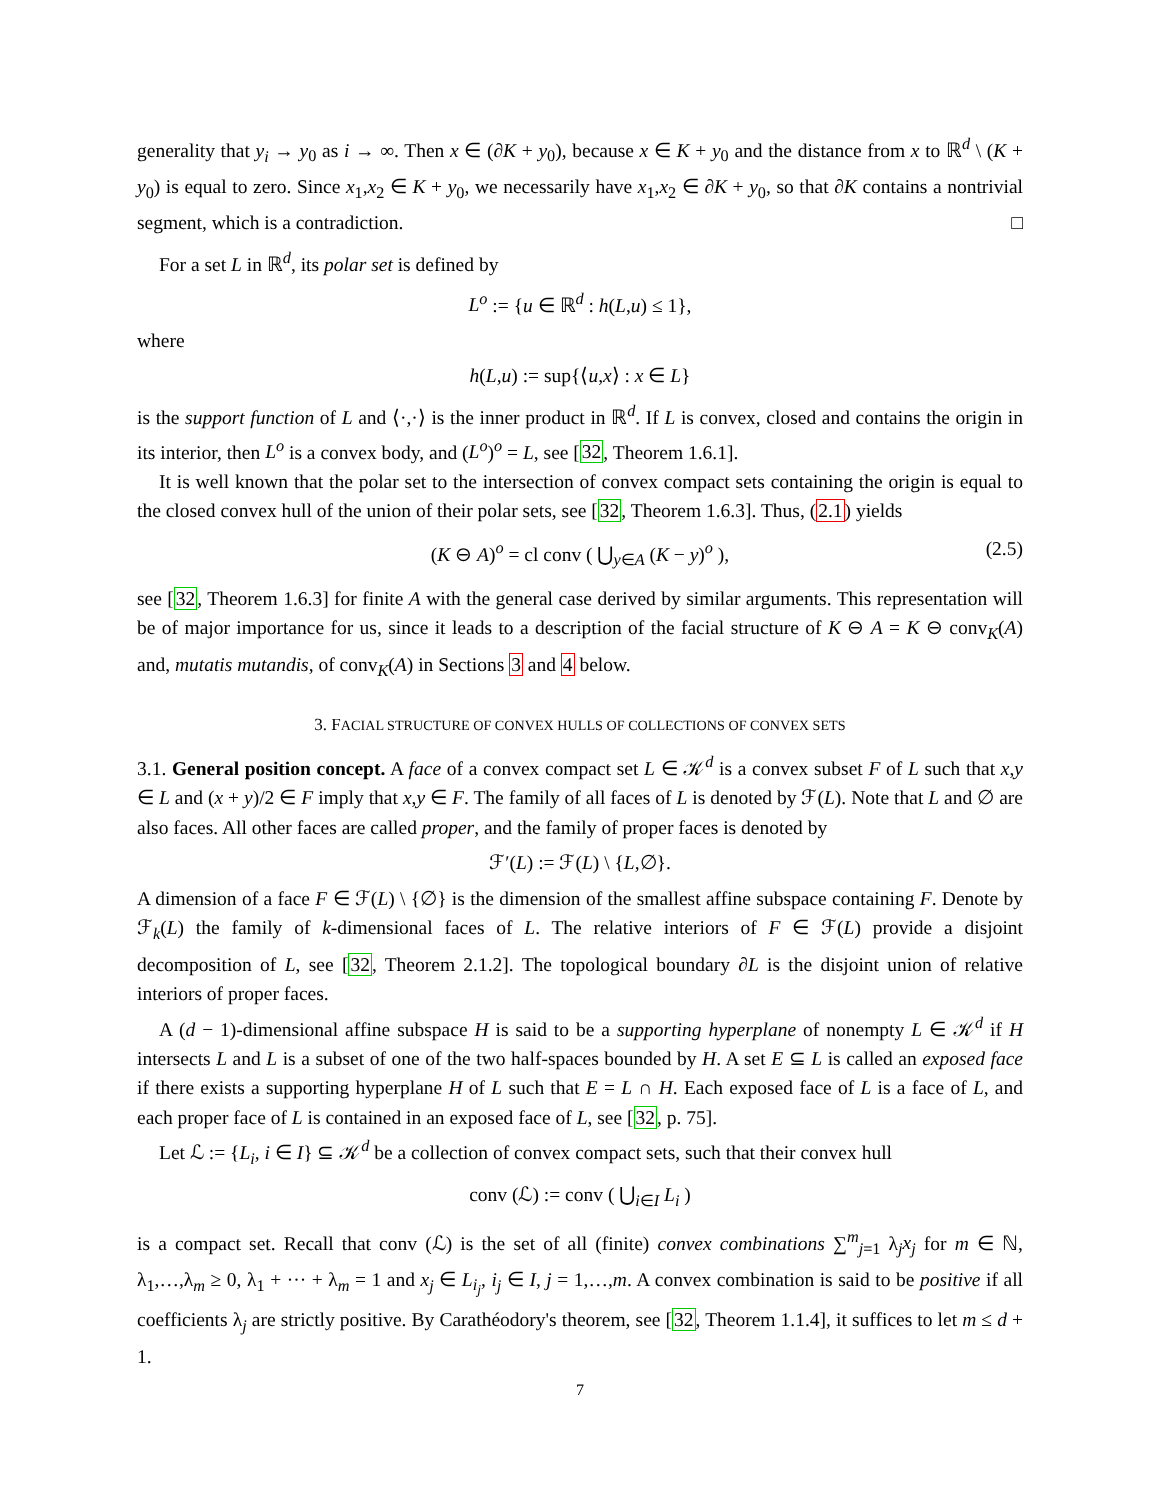generality that y<sub>i</sub> → y<sub>0</sub> as i → ∞. Then x ∈ (∂K + y<sub>0</sub>), because x ∈ K + y<sub>0</sub> and the distance from x to ℝ<sup>d</sup> \ (K + y<sub>0</sub>) is equal to zero. Since x<sub>1</sub>,x<sub>2</sub> ∈ K + y<sub>0</sub>, we necessarily have x<sub>1</sub>,x<sub>2</sub> ∈ ∂K + y<sub>0</sub>, so that ∂K contains a nontrivial segment, which is a contradiction. □
For a set L in ℝ<sup>d</sup>, its polar set is defined by
L<sup>o</sup> := {u ∈ ℝ<sup>d</sup> : h(L,u) ≤ 1},
where
h(L,u) := sup{⟨u,x⟩ : x ∈ L}
is the support function of L and ⟨·,·⟩ is the inner product in ℝ<sup>d</sup>. If L is convex, closed and contains the origin in its interior, then L<sup>o</sup> is a convex body, and (L<sup>o</sup>)<sup>o</sup> = L, see [32, Theorem 1.6.1].
It is well known that the polar set to the intersection of convex compact sets containing the origin is equal to the closed convex hull of the union of their polar sets, see [32, Theorem 1.6.3]. Thus, (2.1) yields
(K ⊖ A)<sup>o</sup> = cl conv ( ⋃<sub>y∈A</sub> (K − y)<sup>o</sup> ), (2.5)
see [32, Theorem 1.6.3] for finite A with the general case derived by similar arguments. This representation will be of major importance for us, since it leads to a description of the facial structure of K ⊖ A = K ⊖ conv<sub>K</sub>(A) and, mutatis mutandis, of conv<sub>K</sub>(A) in Sections 3 and 4 below.
3. FACIAL STRUCTURE OF CONVEX HULLS OF COLLECTIONS OF CONVEX SETS
3.1. General position concept. A face of a convex compact set L ∈ 𝒦<sup>d</sup> is a convex subset F of L such that x,y ∈ L and (x + y)/2 ∈ F imply that x,y ∈ F. The family of all faces of L is denoted by ℱ(L). Note that L and ∅ are also faces. All other faces are called proper, and the family of proper faces is denoted by
ℱ′(L) := ℱ(L) \ {L,∅}.
A dimension of a face F ∈ ℱ(L) \ {∅} is the dimension of the smallest affine subspace containing F. Denote by ℱ<sub>k</sub>(L) the family of k-dimensional faces of L. The relative interiors of F ∈ ℱ(L) provide a disjoint decomposition of L, see [32, Theorem 2.1.2]. The topological boundary ∂L is the disjoint union of relative interiors of proper faces.
A (d − 1)-dimensional affine subspace H is said to be a supporting hyperplane of nonempty L ∈ 𝒦<sup>d</sup> if H intersects L and L is a subset of one of the two half-spaces bounded by H. A set E ⊆ L is called an exposed face if there exists a supporting hyperplane H of L such that E = L ∩ H. Each exposed face of L is a face of L, and each proper face of L is contained in an exposed face of L, see [32, p. 75].
Let ℒ := {L<sub>i</sub>, i ∈ I} ⊆ 𝒦<sup>d</sup> be a collection of convex compact sets, such that their convex hull
conv (ℒ) := conv ( ⋃<sub>i∈I</sub> L<sub>i</sub> )
is a compact set. Recall that conv (ℒ) is the set of all (finite) convex combinations ∑<sup>m</sup><sub>j=1</sub> λ<sub>j</sub>x<sub>j</sub> for m ∈ ℕ, λ<sub>1</sub>,…,λ<sub>m</sub> ≥ 0, λ<sub>1</sub> + ··· + λ<sub>m</sub> = 1 and x<sub>j</sub> ∈ L<sub>i<sub>j</sub></sub>, i<sub>j</sub> ∈ I, j = 1,…,m. A convex combination is said to be positive if all coefficients λ<sub>j</sub> are strictly positive. By Carathéodory's theorem, see [32, Theorem 1.1.4], it suffices to let m ≤ d + 1.
7